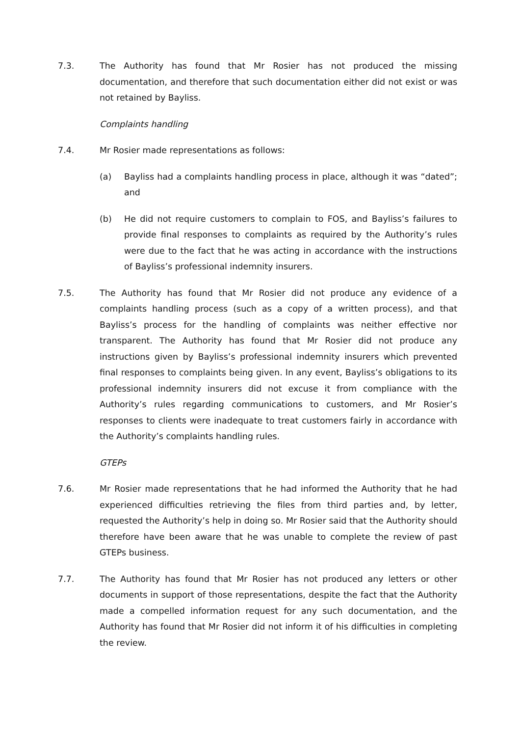7.3. The Authority has found that Mr Rosier has not produced the missing documentation, and therefore that such documentation either did not exist or was not retained by Bayliss.
Complaints handling
7.4. Mr Rosier made representations as follows:
(a) Bayliss had a complaints handling process in place, although it was “dated”; and
(b) He did not require customers to complain to FOS, and Bayliss’s failures to provide final responses to complaints as required by the Authority’s rules were due to the fact that he was acting in accordance with the instructions of Bayliss’s professional indemnity insurers.
7.5. The Authority has found that Mr Rosier did not produce any evidence of a complaints handling process (such as a copy of a written process), and that Bayliss’s process for the handling of complaints was neither effective nor transparent. The Authority has found that Mr Rosier did not produce any instructions given by Bayliss’s professional indemnity insurers which prevented final responses to complaints being given. In any event, Bayliss’s obligations to its professional indemnity insurers did not excuse it from compliance with the Authority’s rules regarding communications to customers, and Mr Rosier’s responses to clients were inadequate to treat customers fairly in accordance with the Authority’s complaints handling rules.
GTEPs
7.6. Mr Rosier made representations that he had informed the Authority that he had experienced difficulties retrieving the files from third parties and, by letter, requested the Authority’s help in doing so. Mr Rosier said that the Authority should therefore have been aware that he was unable to complete the review of past GTEPs business.
7.7. The Authority has found that Mr Rosier has not produced any letters or other documents in support of those representations, despite the fact that the Authority made a compelled information request for any such documentation, and the Authority has found that Mr Rosier did not inform it of his difficulties in completing the review.